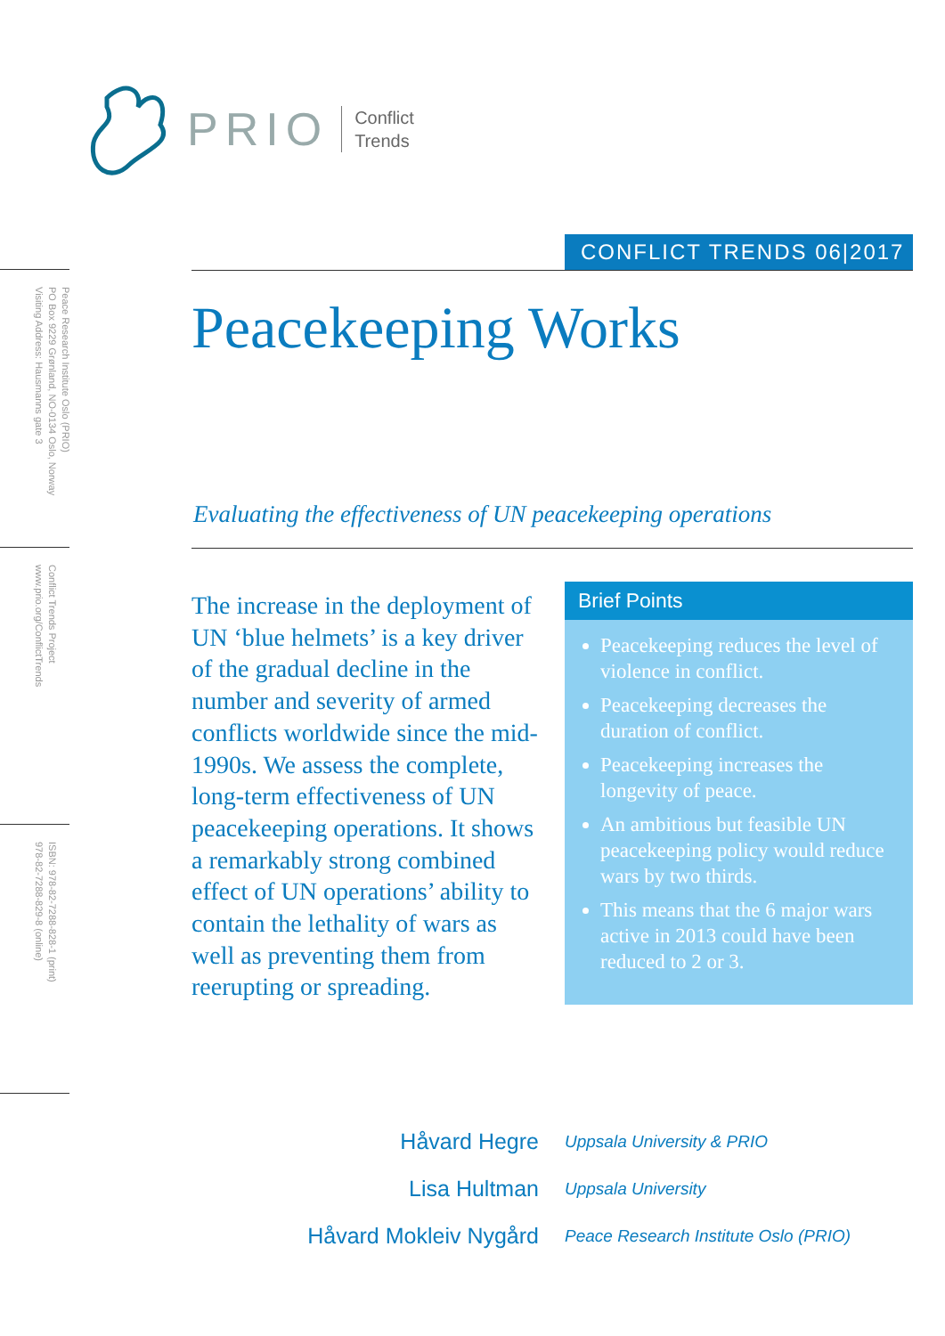PRIO Conflict
Trends
Peace Research Institute Oslo (PRIO)
PO Box 9229 Grønland, NO-0134 Oslo, Norway
Visiting Address: Hausmanns gate 3
Conflict Trends Project
www.prio.org/ConflictTrends
ISBN: 978-82-7288-828-1 (print)
978-82-7288-829-8 (online)
CONFLICT TRENDS 06|2017
Peacekeeping Works
Evaluating the effectiveness of UN peacekeeping operations
The increase in the deployment of UN ‘blue helmets’ is a key driver of the gradual decline in the number and severity of armed conflicts worldwide since the mid-1990s. We assess the complete, long-term effectiveness of UN peacekeeping operations. It shows a remarkably strong combined effect of UN operations’ ability to contain the lethality of wars as well as preventing them from reerupting or spreading.
Brief Points
Peacekeeping reduces the level of violence in conflict.
Peacekeeping decreases the duration of conflict.
Peacekeeping increases the longevity of peace.
An ambitious but feasible UN peacekeeping policy would reduce wars by two thirds.
This means that the 6 major wars active in 2013 could have been reduced to 2 or 3.
Håvard Hegre Uppsala University & PRIO
Lisa Hultman Uppsala University
Håvard Mokleiv Nygård Peace Research Institute Oslo (PRIO)